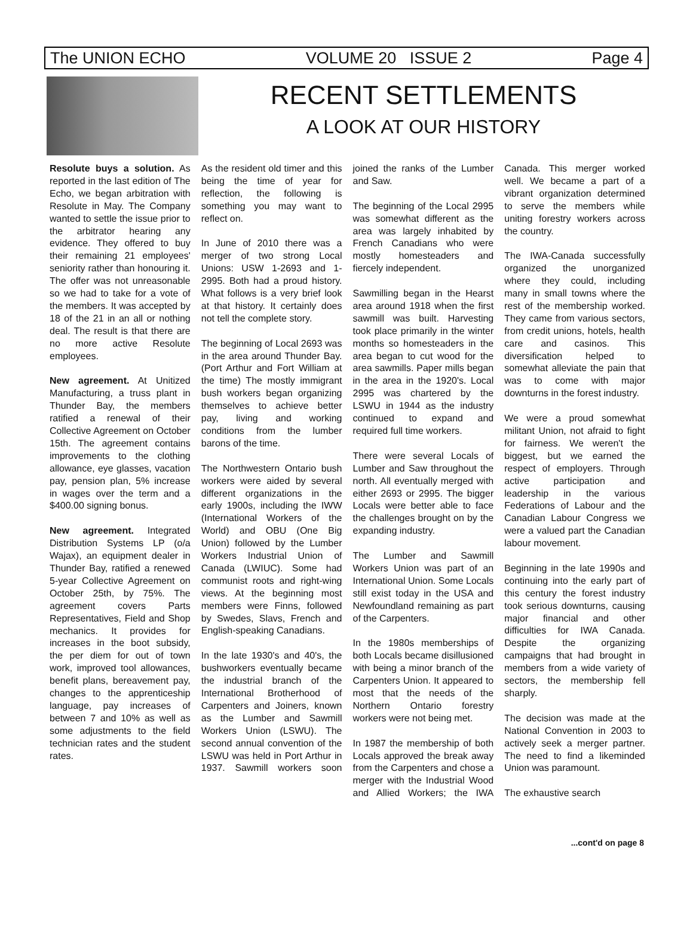The UNION ECHO VOLUME 20 ISSUE 2 Page 4
RECENT SETTLEMENTS
A LOOK AT OUR HISTORY
Resolute buys a solution. As reported in the last edition of The Echo, we began arbitration with Resolute in May. The Company wanted to settle the issue prior to the arbitrator hearing any evidence. They offered to buy their remaining 21 employees' seniority rather than honouring it. The offer was not unreasonable so we had to take for a vote of the members. It was accepted by 18 of the 21 in an all or nothing deal. The result is that there are no more active Resolute employees.
New agreement. At Unitized Manufacturing, a truss plant in Thunder Bay, the members ratified a renewal of their Collective Agreement on October 15th. The agreement contains improvements to the clothing allowance, eye glasses, vacation pay, pension plan, 5% increase in wages over the term and a $400.00 signing bonus.
New agreement. Integrated Distribution Systems LP (o/a Wajax), an equipment dealer in Thunder Bay, ratified a renewed 5-year Collective Agreement on October 25th, by 75%. The agreement covers Parts Representatives, Field and Shop mechanics. It provides for increases in the boot subsidy, the per diem for out of town work, improved tool allowances, benefit plans, bereavement pay, changes to the apprenticeship language, pay increases of between 7 and 10% as well as some adjustments to the field technician rates and the student rates.
As the resident old timer and this being the time of year for reflection, the following is something you may want to reflect on.
In June of 2010 there was a merger of two strong Local Unions: USW 1-2693 and 1-2995. Both had a proud history. What follows is a very brief look at that history. It certainly does not tell the complete story.
The beginning of Local 2693 was in the area around Thunder Bay. (Port Arthur and Fort William at the time) The mostly immigrant bush workers began organizing themselves to achieve better pay, living and working conditions from the lumber barons of the time.
The Northwestern Ontario bush workers were aided by several different organizations in the early 1900s, including the IWW (International Workers of the World) and OBU (One Big Union) followed by the Lumber Workers Industrial Union of Canada (LWIUC). Some had communist roots and right-wing views. At the beginning most members were Finns, followed by Swedes, Slavs, French and English-speaking Canadians.
In the late 1930's and 40's, the bushworkers eventually became the industrial branch of the International Brotherhood of Carpenters and Joiners, known as the Lumber and Sawmill Workers Union (LSWU). The second annual convention of the LSWU was held in Port Arthur in 1937. Sawmill workers soon joined the ranks of the Lumber and Saw.
The beginning of the Local 2995 was somewhat different as the area was largely inhabited by French Canadians who were mostly homesteaders and fiercely independent.
Sawmilling began in the Hearst area around 1918 when the first sawmill was built. Harvesting took place primarily in the winter months so homesteaders in the area began to cut wood for the area sawmills. Paper mills began in the area in the 1920's. Local 2995 was chartered by the LSWU in 1944 as the industry continued to expand and required full time workers.
There were several Locals of Lumber and Saw throughout the north. All eventually merged with either 2693 or 2995. The bigger Locals were better able to face the challenges brought on by the expanding industry.
The Lumber and Sawmill Workers Union was part of an International Union. Some Locals still exist today in the USA and Newfoundland remaining as part of the Carpenters.
In the 1980s memberships of both Locals became disillusioned with being a minor branch of the Carpenters Union. It appeared to most that the needs of the Northern Ontario forestry workers were not being met.
In 1987 the membership of both Locals approved the break away from the Carpenters and chose a merger with the Industrial Wood and Allied Workers; the IWA Canada. This merger worked well. We became a part of a vibrant organization determined to serve the members while uniting forestry workers across the country.
The IWA-Canada successfully organized the unorganized where they could, including many in small towns where the rest of the membership worked. They came from various sectors, from credit unions, hotels, health care and casinos. This diversification helped to somewhat alleviate the pain that was to come with major downturns in the forest industry.
We were a proud somewhat militant Union, not afraid to fight for fairness. We weren't the biggest, but we earned the respect of employers. Through active participation and leadership in the various Federations of Labour and the Canadian Labour Congress we were a valued part the Canadian labour movement.
Beginning in the late 1990s and continuing into the early part of this century the forest industry took serious downturns, causing major financial and other difficulties for IWA Canada. Despite the organizing campaigns that had brought in members from a wide variety of sectors, the membership fell sharply.
The decision was made at the National Convention in 2003 to actively seek a merger partner. The need to find a likeminded Union was paramount.
The exhaustive search
...cont'd on page 8